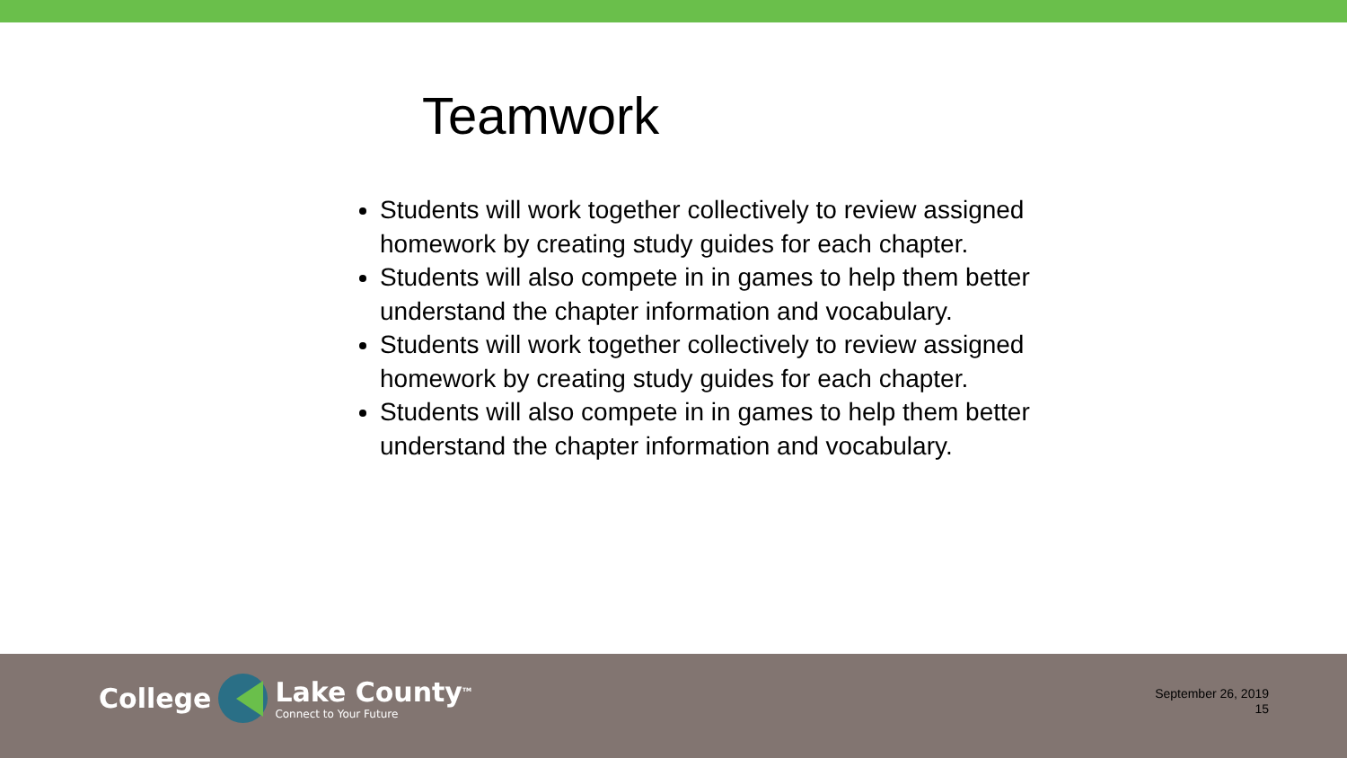Teamwork
Students will work together collectively to review assigned homework by creating study guides for each chapter.
Students will also compete in in games to help them better understand the chapter information and vocabulary.
Students will work together collectively to review assigned homework by creating study guides for each chapter.
Students will also compete in in games to help them better understand the chapter information and vocabulary.
College Lake County<sup>TM</sup>
Connect to Your Future
September 26, 2019
15